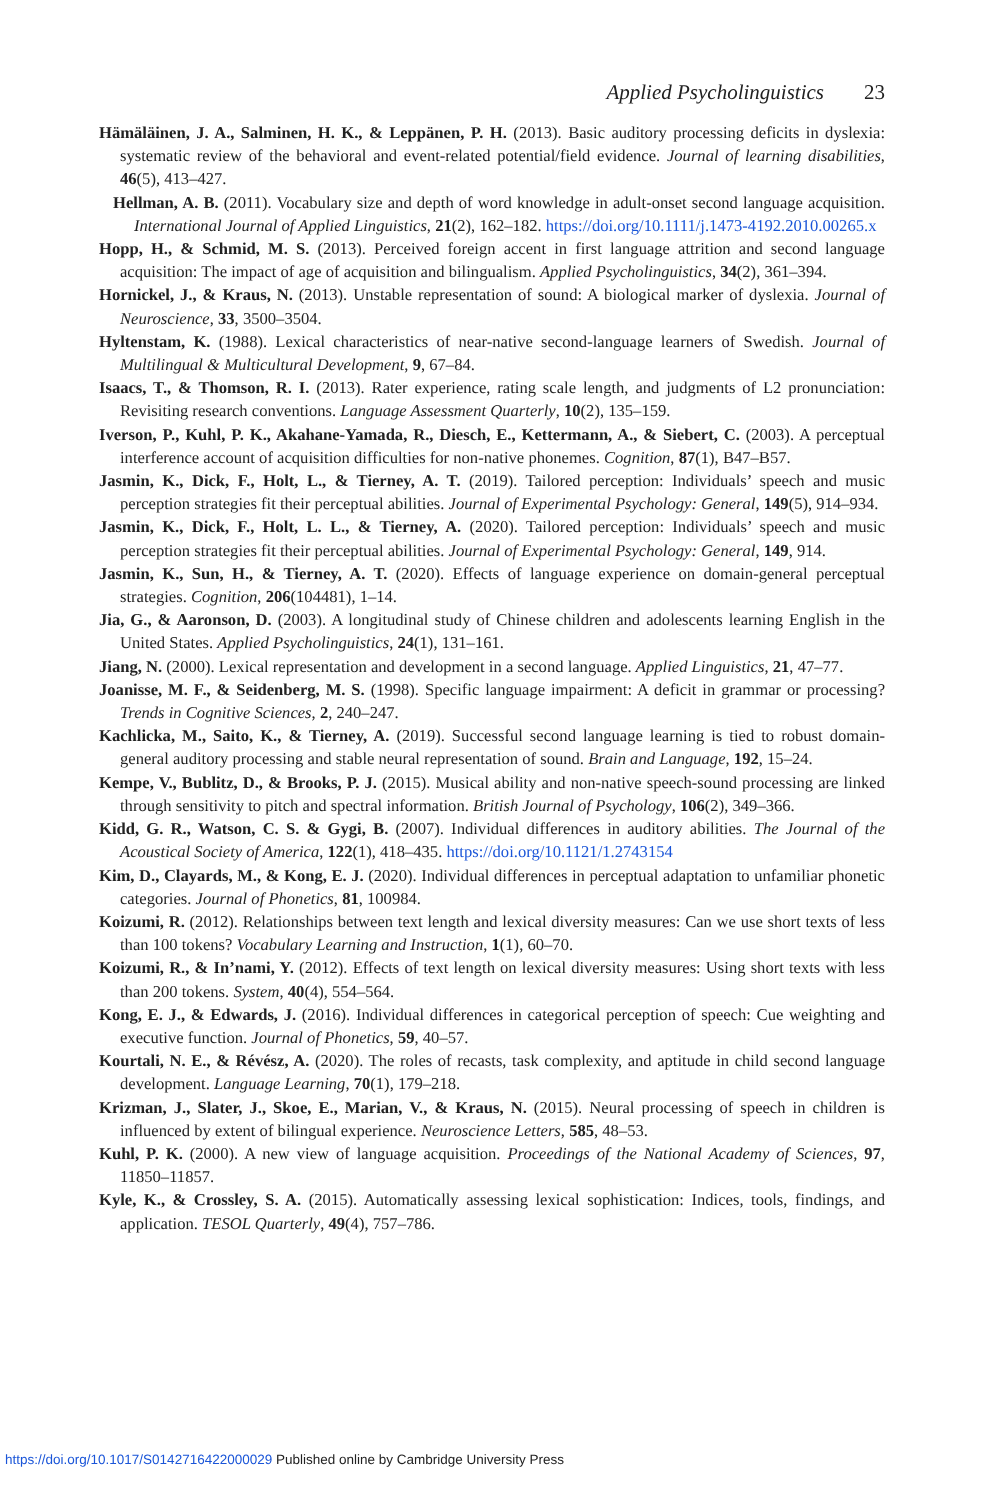Applied Psycholinguistics 23
Hämäläinen, J. A., Salminen, H. K., & Leppänen, P. H. (2013). Basic auditory processing deficits in dyslexia: systematic review of the behavioral and event-related potential/field evidence. Journal of learning disabilities, 46(5), 413–427.
Hellman, A. B. (2011). Vocabulary size and depth of word knowledge in adult-onset second language acquisition. International Journal of Applied Linguistics, 21(2), 162–182. https://doi.org/10.1111/j.1473-4192.2010.00265.x
Hopp, H., & Schmid, M. S. (2013). Perceived foreign accent in first language attrition and second language acquisition: The impact of age of acquisition and bilingualism. Applied Psycholinguistics, 34(2), 361–394.
Hornickel, J., & Kraus, N. (2013). Unstable representation of sound: A biological marker of dyslexia. Journal of Neuroscience, 33, 3500–3504.
Hyltenstam, K. (1988). Lexical characteristics of near-native second-language learners of Swedish. Journal of Multilingual & Multicultural Development, 9, 67–84.
Isaacs, T., & Thomson, R. I. (2013). Rater experience, rating scale length, and judgments of L2 pronunciation: Revisiting research conventions. Language Assessment Quarterly, 10(2), 135–159.
Iverson, P., Kuhl, P. K., Akahane-Yamada, R., Diesch, E., Kettermann, A., & Siebert, C. (2003). A perceptual interference account of acquisition difficulties for non-native phonemes. Cognition, 87(1), B47–B57.
Jasmin, K., Dick, F., Holt, L., & Tierney, A. T. (2019). Tailored perception: Individuals’ speech and music perception strategies fit their perceptual abilities. Journal of Experimental Psychology: General, 149(5), 914–934.
Jasmin, K., Dick, F., Holt, L. L., & Tierney, A. (2020). Tailored perception: Individuals’ speech and music perception strategies fit their perceptual abilities. Journal of Experimental Psychology: General, 149, 914.
Jasmin, K., Sun, H., & Tierney, A. T. (2020). Effects of language experience on domain-general perceptual strategies. Cognition, 206(104481), 1–14.
Jia, G., & Aaronson, D. (2003). A longitudinal study of Chinese children and adolescents learning English in the United States. Applied Psycholinguistics, 24(1), 131–161.
Jiang, N. (2000). Lexical representation and development in a second language. Applied Linguistics, 21, 47–77.
Joanisse, M. F., & Seidenberg, M. S. (1998). Specific language impairment: A deficit in grammar or processing? Trends in Cognitive Sciences, 2, 240–247.
Kachlicka, M., Saito, K., & Tierney, A. (2019). Successful second language learning is tied to robust domain-general auditory processing and stable neural representation of sound. Brain and Language, 192, 15–24.
Kempe, V., Bublitz, D., & Brooks, P. J. (2015). Musical ability and non-native speech-sound processing are linked through sensitivity to pitch and spectral information. British Journal of Psychology, 106(2), 349–366.
Kidd, G. R., Watson, C. S. & Gygi, B. (2007). Individual differences in auditory abilities. The Journal of the Acoustical Society of America, 122(1), 418–435. https://doi.org/10.1121/1.2743154
Kim, D., Clayards, M., & Kong, E. J. (2020). Individual differences in perceptual adaptation to unfamiliar phonetic categories. Journal of Phonetics, 81, 100984.
Koizumi, R. (2012). Relationships between text length and lexical diversity measures: Can we use short texts of less than 100 tokens? Vocabulary Learning and Instruction, 1(1), 60–70.
Koizumi, R., & In’nami, Y. (2012). Effects of text length on lexical diversity measures: Using short texts with less than 200 tokens. System, 40(4), 554–564.
Kong, E. J., & Edwards, J. (2016). Individual differences in categorical perception of speech: Cue weighting and executive function. Journal of Phonetics, 59, 40–57.
Kourtali, N. E., & Révész, A. (2020). The roles of recasts, task complexity, and aptitude in child second language development. Language Learning, 70(1), 179–218.
Krizman, J., Slater, J., Skoe, E., Marian, V., & Kraus, N. (2015). Neural processing of speech in children is influenced by extent of bilingual experience. Neuroscience Letters, 585, 48–53.
Kuhl, P. K. (2000). A new view of language acquisition. Proceedings of the National Academy of Sciences, 97, 11850–11857.
Kyle, K., & Crossley, S. A. (2015). Automatically assessing lexical sophistication: Indices, tools, findings, and application. TESOL Quarterly, 49(4), 757–786.
https://doi.org/10.1017/S0142716422000029 Published online by Cambridge University Press